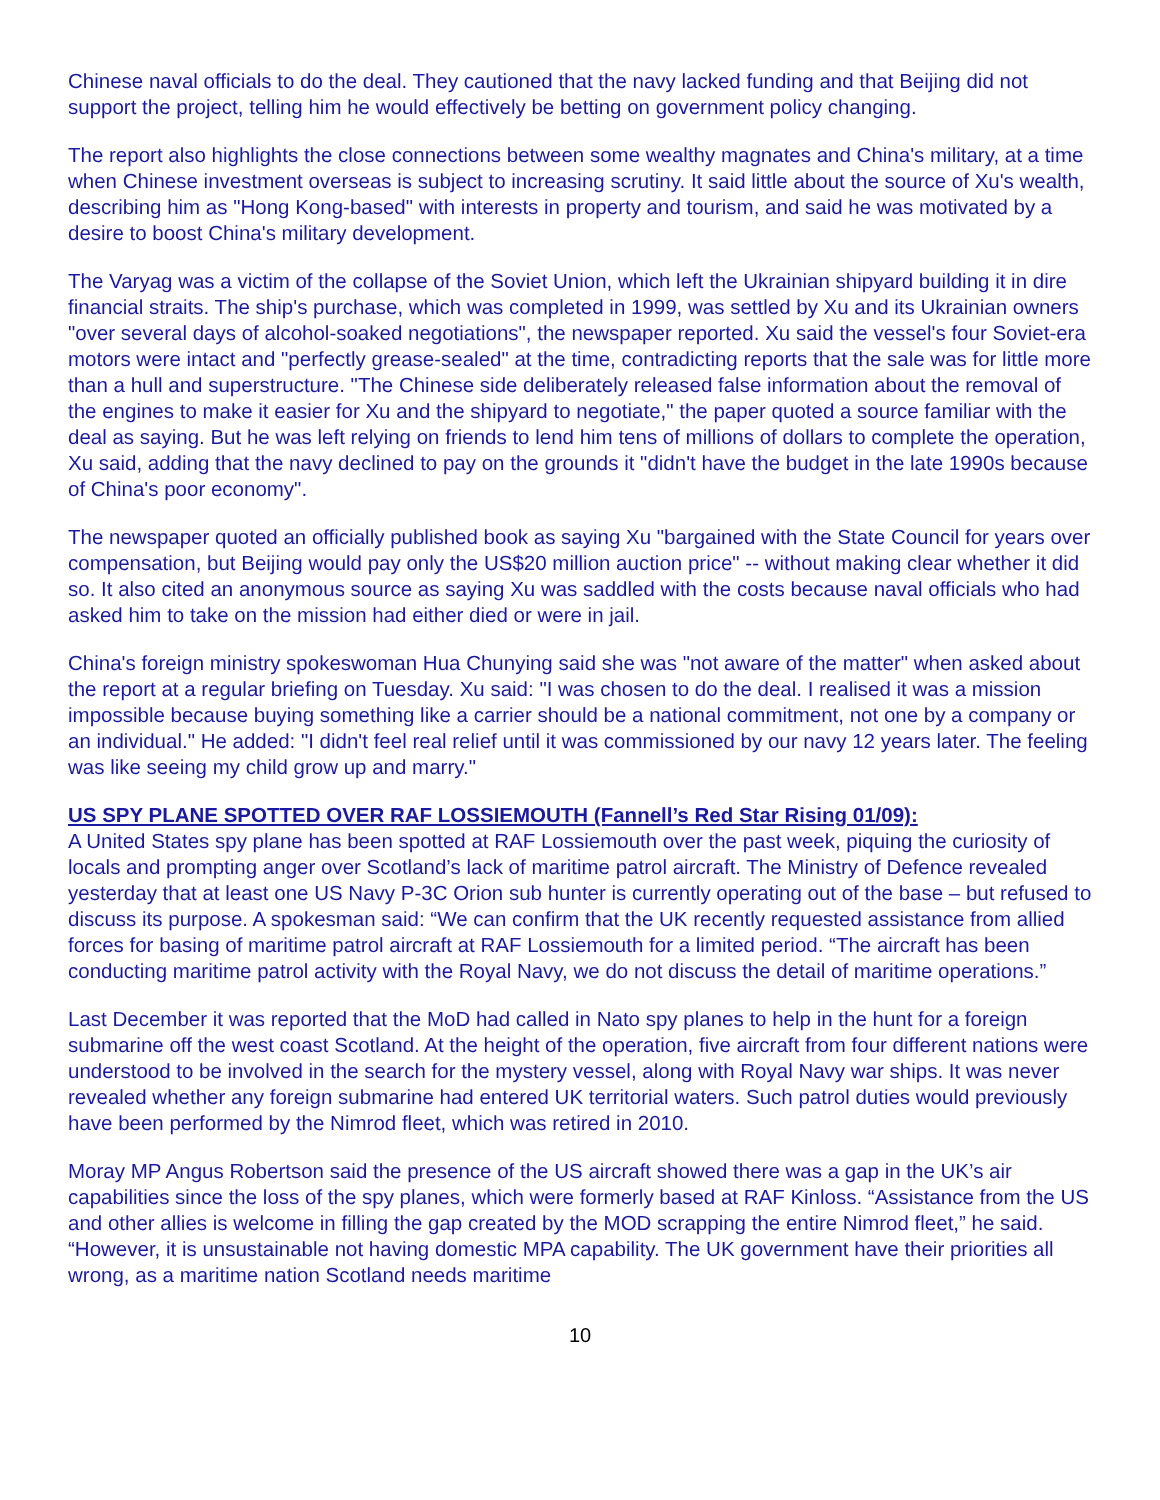Chinese naval officials to do the deal. They cautioned that the navy lacked funding and that Beijing did not support the project, telling him he would effectively be betting on government policy changing.
The report also highlights the close connections between some wealthy magnates and China's military, at a time when Chinese investment overseas is subject to increasing scrutiny. It said little about the source of Xu's wealth, describing him as "Hong Kong-based" with interests in property and tourism, and said he was motivated by a desire to boost China's military development.
The Varyag was a victim of the collapse of the Soviet Union, which left the Ukrainian shipyard building it in dire financial straits. The ship's purchase, which was completed in 1999, was settled by Xu and its Ukrainian owners "over several days of alcohol-soaked negotiations", the newspaper reported. Xu said the vessel's four Soviet-era motors were intact and "perfectly grease-sealed" at the time, contradicting reports that the sale was for little more than a hull and superstructure. "The Chinese side deliberately released false information about the removal of the engines to make it easier for Xu and the shipyard to negotiate," the paper quoted a source familiar with the deal as saying. But he was left relying on friends to lend him tens of millions of dollars to complete the operation, Xu said, adding that the navy declined to pay on the grounds it "didn't have the budget in the late 1990s because of China's poor economy".
The newspaper quoted an officially published book as saying Xu "bargained with the State Council for years over compensation, but Beijing would pay only the US$20 million auction price" -- without making clear whether it did so. It also cited an anonymous source as saying Xu was saddled with the costs because naval officials who had asked him to take on the mission had either died or were in jail.
China's foreign ministry spokeswoman Hua Chunying said she was "not aware of the matter" when asked about the report at a regular briefing on Tuesday. Xu said: "I was chosen to do the deal. I realised it was a mission impossible because buying something like a carrier should be a national commitment, not one by a company or an individual." He added: "I didn't feel real relief until it was commissioned by our navy 12 years later. The feeling was like seeing my child grow up and marry."
US SPY PLANE SPOTTED OVER RAF LOSSIEMOUTH (Fannell’s Red Star Rising 01/09):
A United States spy plane has been spotted at RAF Lossiemouth over the past week, piquing the curiosity of locals and prompting anger over Scotland’s lack of maritime patrol aircraft. The Ministry of Defence revealed yesterday that at least one US Navy P-3C Orion sub hunter is currently operating out of the base – but refused to discuss its purpose. A spokesman said: “We can confirm that the UK recently requested assistance from allied forces for basing of maritime patrol aircraft at RAF Lossiemouth for a limited period. “The aircraft has been conducting maritime patrol activity with the Royal Navy, we do not discuss the detail of maritime operations.”
Last December it was reported that the MoD had called in Nato spy planes to help in the hunt for a foreign submarine off the west coast Scotland. At the height of the operation, five aircraft from four different nations were understood to be involved in the search for the mystery vessel, along with Royal Navy war ships. It was never revealed whether any foreign submarine had entered UK territorial waters. Such patrol duties would previously have been performed by the Nimrod fleet, which was retired in 2010.
Moray MP Angus Robertson said the presence of the US aircraft showed there was a gap in the UK’s air capabilities since the loss of the spy planes, which were formerly based at RAF Kinloss. “Assistance from the US and other allies is welcome in filling the gap created by the MOD scrapping the entire Nimrod fleet,” he said. “However, it is unsustainable not having domestic MPA capability. The UK government have their priorities all wrong, as a maritime nation Scotland needs maritime
10